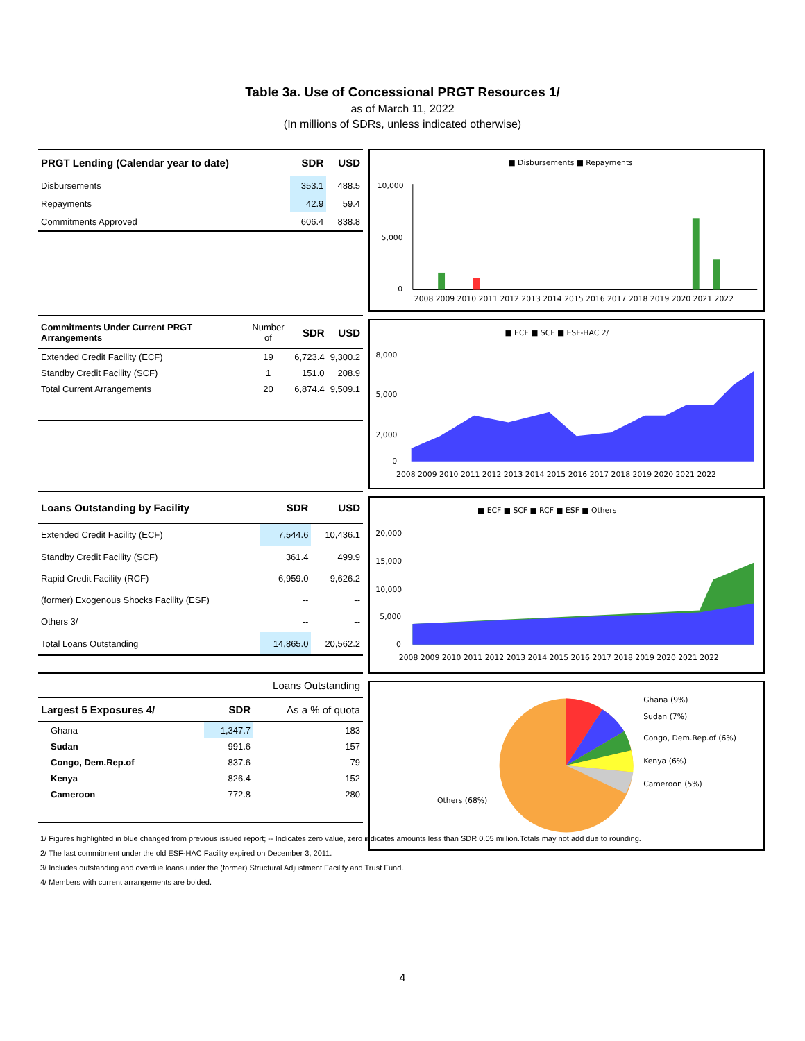Table 3a. Use of Concessional PRGT Resources 1/
as of March 11, 2022
(In millions of SDRs, unless indicated otherwise)
| PRGT Lending (Calendar year to date) | SDR | USD |
| --- | --- | --- |
| Disbursements | 353.1 | 488.5 |
| Repayments | 42.9 | 59.4 |
| Commitments Approved | 606.4 | 838.8 |
| Commitments Under Current PRGT Arrangements | Number of | SDR | USD |
| --- | --- | --- | --- |
| Extended Credit Facility (ECF) | 19 | 6,723.4 | 9,300.2 |
| Standby Credit Facility (SCF) | 1 | 151.0 | 208.9 |
| Total Current Arrangements | 20 | 6,874.4 | 9,509.1 |
| Loans Outstanding by Facility | SDR | USD |
| --- | --- | --- |
| Extended Credit Facility (ECF) | 7,544.6 | 10,436.1 |
| Standby Credit Facility (SCF) | 361.4 | 499.9 |
| Rapid Credit Facility (RCF) | 6,959.0 | 9,626.2 |
| (former) Exogenous Shocks Facility (ESF) | -- | -- |
| Others 3/ | -- | -- |
| Total Loans Outstanding | 14,865.0 | 20,562.2 |
| Loans Outstanding | | |
| Largest 5 Exposures 4/ | SDR | As a % of quota |
| Ghana | 1,347.7 | 183 |
| Sudan | 991.6 | 157 |
| Congo, Dem.Rep.of | 837.6 | 79 |
| Kenya | 826.4 | 152 |
| Cameroon | 772.8 | 280 |
■ Disbursements ■ Repayments
10,000
5,000
0
2008 2009 2010 2011 2012 2013 2014 2015 2016 2017 2018 2019 2020 2021 2022
■ ECF ■ SCF ■ ESF-HAC 2/
8,000
5,000
2,000
0
2008 2009 2010 2011 2012 2013 2014 2015 2016 2017 2018 2019 2020 2021 2022
■ ECF ■ SCF ■ RCF ■ ESF ■ Others
20,000
15,000
10,000
5,000
0
2008 2009 2010 2011 2012 2013 2014 2015 2016 2017 2018 2019 2020 2021 2022
Ghana (9%)
Sudan (7%)
Congo, Dem.Rep.of (6%)
Kenya (6%)
Cameroon (5%)
Others (68%)
1/ Figures highlighted in blue changed from previous issued report; -- Indicates zero value, zero indicates amounts less than SDR 0.05 million.Totals may not add due to rounding.
2/ The last commitment under the old ESF-HAC Facility expired on December 3, 2011.
3/ Includes outstanding and overdue loans under the (former) Structural Adjustment Facility and Trust Fund.
4/ Members with current arrangements are bolded.
4